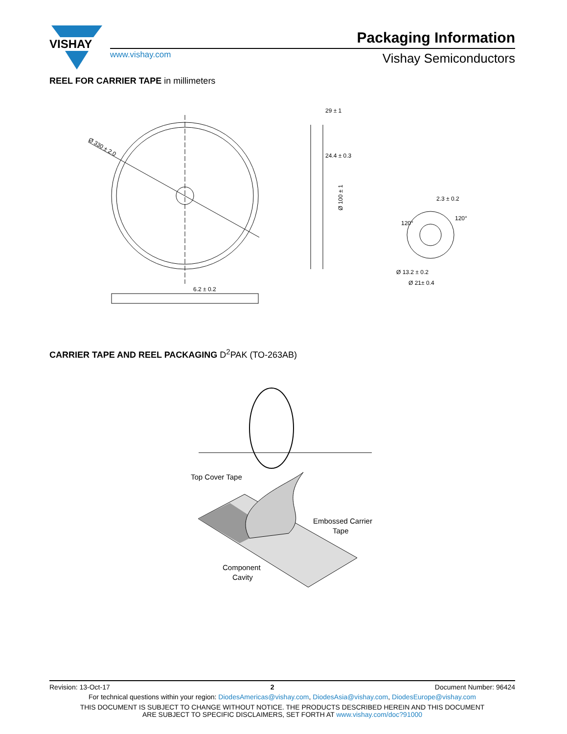VISHAY
Packaging Information
www.vishay.com Vishay Semiconductors
REEL FOR CARRIER TAPE in millimeters
Ø 330 ± 2.0
6.2 ± 0.2
29 ± 1
24.4 ± 0.3
Ø 100 ± 1
2.3 ± 0.2
Ø 13.2 ± 0.2
Ø 21± 0.4
120°
120°
CARRIER TAPE AND REEL PACKAGING D<sup>2</sup>PAK (TO-263AB)
Top Cover Tape
Embossed Carrier
Tape
Component
Cavity
Revision: 13-Oct-17 2 Document Number: 96424
For technical questions within your region: DiodesAmericas@vishay.com, DiodesAsia@vishay.com, DiodesEurope@vishay.com
THIS DOCUMENT IS SUBJECT TO CHANGE WITHOUT NOTICE. THE PRODUCTS DESCRIBED HEREIN AND THIS DOCUMENT
ARE SUBJECT TO SPECIFIC DISCLAIMERS, SET FORTH AT www.vishay.com/doc?91000